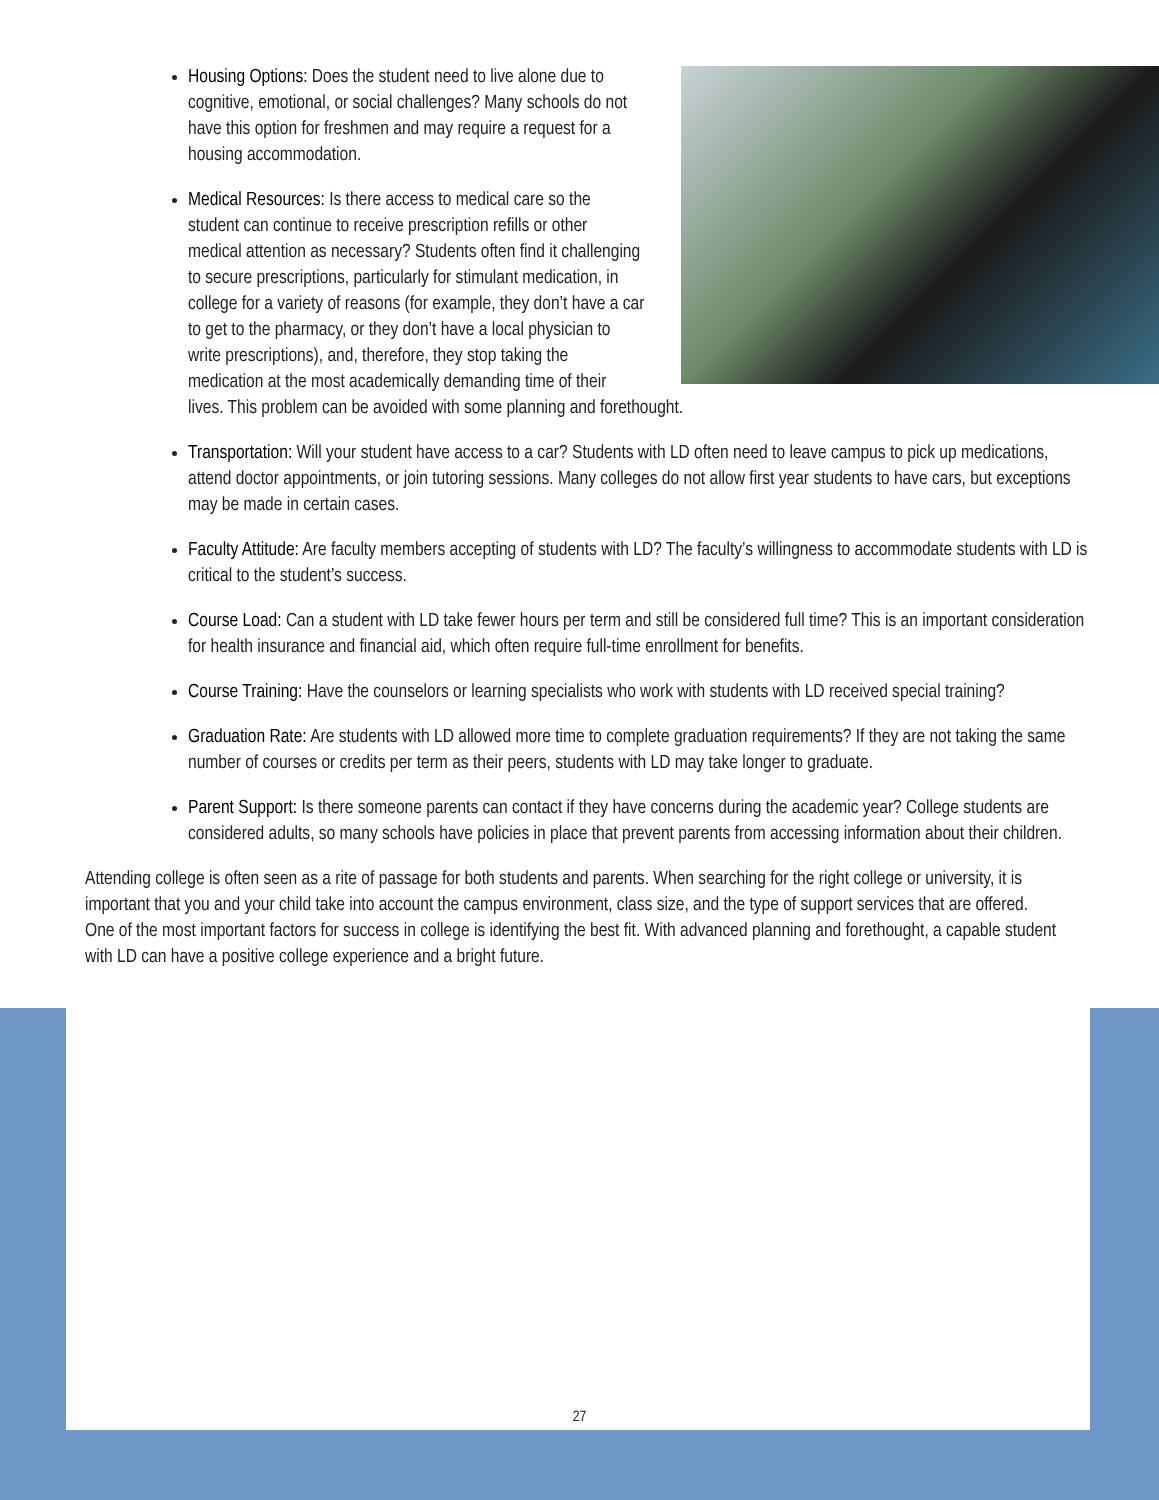Housing Options: Does the student need to live alone due to cognitive, emotional, or social challenges? Many schools do not have this option for freshmen and may require a request for a housing accommodation.
Medical Resources: Is there access to medical care so the student can continue to receive prescription refills or other medical attention as necessary? Students often find it challenging to secure prescriptions, particularly for stimulant medication, in college for a variety of reasons (for example, they don’t have a car to get to the pharmacy, or they don’t have a local physician to write prescriptions), and, therefore, they stop taking the medication at the most academically demanding time of their lives. This problem can be avoided with some planning and forethought.
Transportation: Will your student have access to a car? Students with LD often need to leave campus to pick up medications, attend doctor appointments, or join tutoring sessions. Many colleges do not allow first year students to have cars, but exceptions may be made in certain cases.
Faculty Attitude: Are faculty members accepting of students with LD? The faculty’s willingness to accommodate students with LD is critical to the student’s success.
Course Load: Can a student with LD take fewer hours per term and still be considered full time? This is an important consideration for health insurance and financial aid, which often require full-time enrollment for benefits.
Course Training: Have the counselors or learning specialists who work with students with LD received special training?
Graduation Rate: Are students with LD allowed more time to complete graduation requirements? If they are not taking the same number of courses or credits per term as their peers, students with LD may take longer to graduate.
Parent Support: Is there someone parents can contact if they have concerns during the academic year? College students are considered adults, so many schools have policies in place that prevent parents from accessing information about their children.
Attending college is often seen as a rite of passage for both students and parents. When searching for the right college or university, it is important that you and your child take into account the campus environment, class size, and the type of support services that are offered. One of the most important factors for success in college is identifying the best fit. With advanced planning and forethought, a capable student with LD can have a positive college experience and a bright future.
27